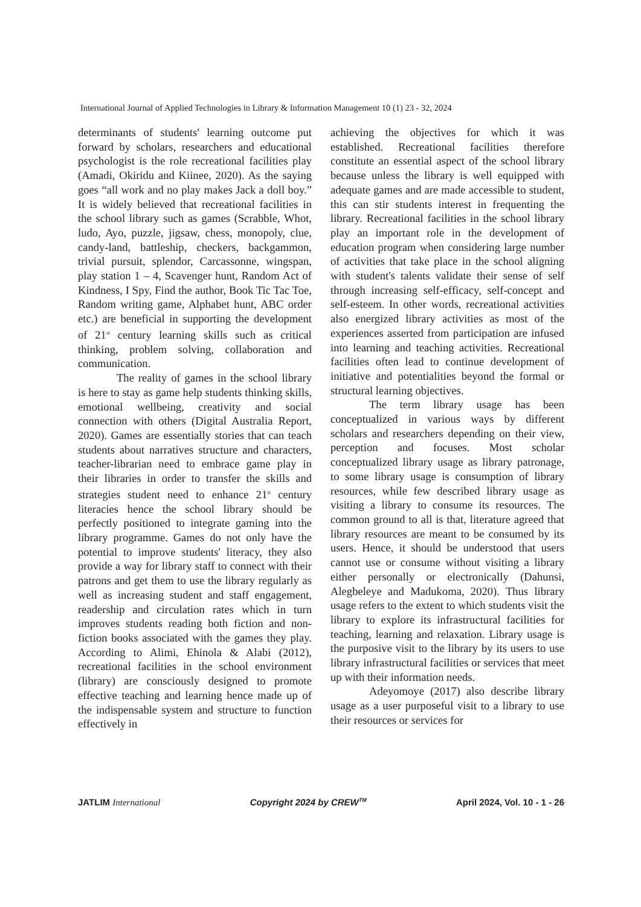International Journal of Applied Technologies in Library & Information Management 10 (1) 23 - 32, 2024
determinants of students' learning outcome put forward by scholars, researchers and educational psychologist is the role recreational facilities play (Amadi, Okiridu and Kiinee, 2020). As the saying goes “all work and no play makes Jack a doll boy.” It is widely believed that recreational facilities in the school library such as games (Scrabble, Whot, ludo, Ayo, puzzle, jigsaw, chess, monopoly, clue, candy-land, battleship, checkers, backgammon, trivial pursuit, splendor, Carcassonne, wingspan, play station 1 – 4, Scavenger hunt, Random Act of Kindness, I Spy, Find the author, Book Tic Tac Toe, Random writing game, Alphabet hunt, ABC order etc.) are beneficial in supporting the development of 21<sup>st</sup> century learning skills such as critical thinking, problem solving, collaboration and communication.
The reality of games in the school library is here to stay as game help students thinking skills, emotional wellbeing, creativity and social connection with others (Digital Australia Report, 2020). Games are essentially stories that can teach students about narratives structure and characters, teacher-librarian need to embrace game play in their libraries in order to transfer the skills and strategies student need to enhance 21<sup>st</sup> century literacies hence the school library should be perfectly positioned to integrate gaming into the library programme. Games do not only have the potential to improve students' literacy, they also provide a way for library staff to connect with their patrons and get them to use the library regularly as well as increasing student and staff engagement, readership and circulation rates which in turn improves students reading both fiction and non-fiction books associated with the games they play. According to Alimi, Ehinola & Alabi (2012), recreational facilities in the school environment (library) are consciously designed to promote effective teaching and learning hence made up of the indispensable system and structure to function effectively in
achieving the objectives for which it was established. Recreational facilities therefore constitute an essential aspect of the school library because unless the library is well equipped with adequate games and are made accessible to student, this can stir students interest in frequenting the library. Recreational facilities in the school library play an important role in the development of education program when considering large number of activities that take place in the school aligning with student's talents validate their sense of self through increasing self-efficacy, self-concept and self-esteem. In other words, recreational activities also energized library activities as most of the experiences asserted from participation are infused into learning and teaching activities. Recreational facilities often lead to continue development of initiative and potentialities beyond the formal or structural learning objectives.
The term library usage has been conceptualized in various ways by different scholars and researchers depending on their view, perception and focuses. Most scholar conceptualized library usage as library patronage, to some library usage is consumption of library resources, while few described library usage as visiting a library to consume its resources. The common ground to all is that, literature agreed that library resources are meant to be consumed by its users. Hence, it should be understood that users cannot use or consume without visiting a library either personally or electronically (Dahunsi, Alegbeleye and Madukoma, 2020). Thus library usage refers to the extent to which students visit the library to explore its infrastructural facilities for teaching, learning and relaxation. Library usage is the purposive visit to the library by its users to use library infrastructural facilities or services that meet up with their information needs.
Adeyomoye (2017) also describe library usage as a user purposeful visit to a library to use their resources or services for
JATLIM International Copyright 2024 by CREW<sup>TM</sup> April 2024, Vol. 10 - 1 - 26